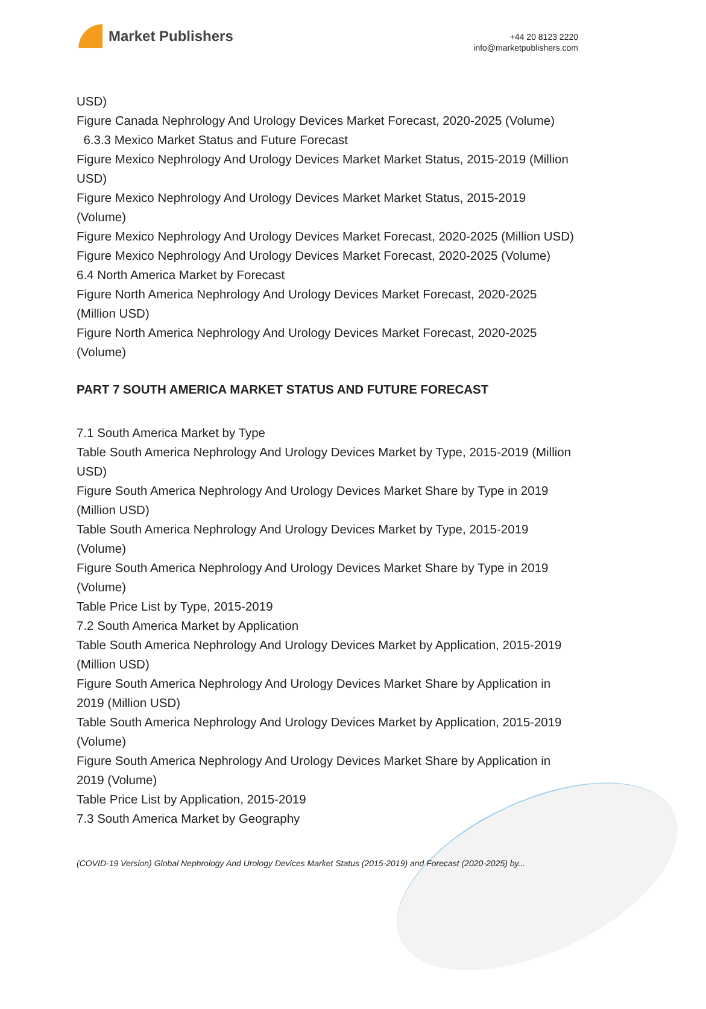Market Publishers
+44 20 8123 2220
info@marketpublishers.com
USD)
Figure Canada Nephrology And Urology Devices Market Forecast, 2020-2025 (Volume)
6.3.3 Mexico Market Status and Future Forecast
Figure Mexico Nephrology And Urology Devices Market Market Status, 2015-2019 (Million USD)
Figure Mexico Nephrology And Urology Devices Market Market Status, 2015-2019 (Volume)
Figure Mexico Nephrology And Urology Devices Market Forecast, 2020-2025 (Million USD)
Figure Mexico Nephrology And Urology Devices Market Forecast, 2020-2025 (Volume)
6.4 North America Market by Forecast
Figure North America Nephrology And Urology Devices Market Forecast, 2020-2025 (Million USD)
Figure North America Nephrology And Urology Devices Market Forecast, 2020-2025 (Volume)
PART 7 SOUTH AMERICA MARKET STATUS AND FUTURE FORECAST
7.1 South America Market by Type
Table South America Nephrology And Urology Devices Market by Type, 2015-2019 (Million USD)
Figure South America Nephrology And Urology Devices Market Share by Type in 2019 (Million USD)
Table South America Nephrology And Urology Devices Market by Type, 2015-2019 (Volume)
Figure South America Nephrology And Urology Devices Market Share by Type in 2019 (Volume)
Table Price List by Type, 2015-2019
7.2 South America Market by Application
Table South America Nephrology And Urology Devices Market by Application, 2015-2019 (Million USD)
Figure South America Nephrology And Urology Devices Market Share by Application in 2019 (Million USD)
Table South America Nephrology And Urology Devices Market by Application, 2015-2019 (Volume)
Figure South America Nephrology And Urology Devices Market Share by Application in 2019 (Volume)
Table Price List by Application, 2015-2019
7.3 South America Market by Geography
(COVID-19 Version) Global Nephrology And Urology Devices Market Status (2015-2019) and Forecast (2020-2025) by...